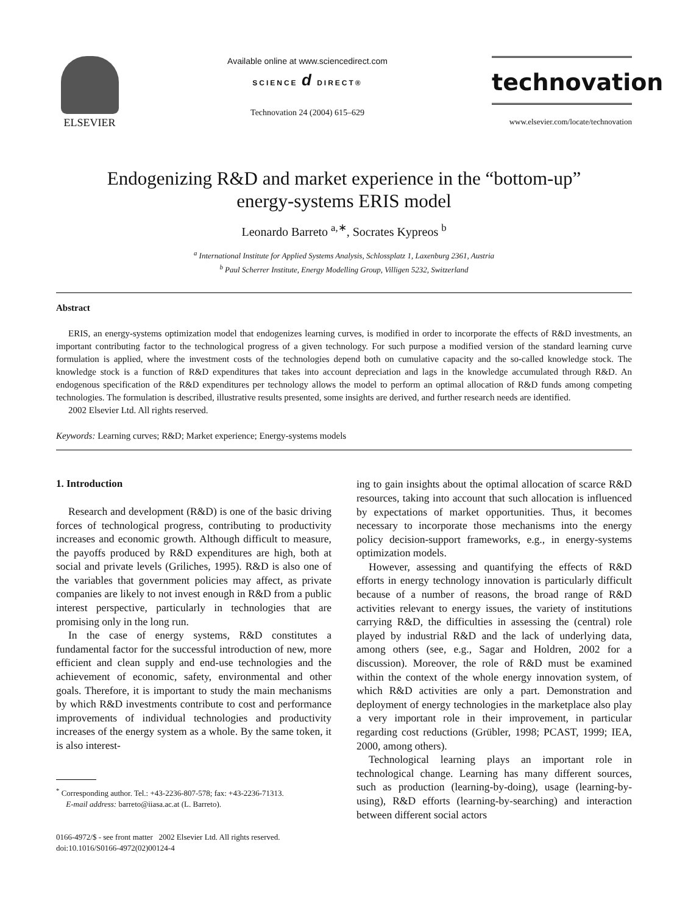ELSEVIER
Available online at www.sciencedirect.com
SCIENCE d DIRECT®
Technovation 24 (2004) 615–629
technovation
www.elsevier.com/locate/technovation
Endogenizing R&D and market experience in the “bottom-up”
energy-systems ERIS model
Leonardo Barreto <sup>a,∗</sup>, Socrates Kypreos <sup>b</sup>
<sup>a</sup> International Institute for Applied Systems Analysis, Schlossplatz 1, Laxenburg 2361, Austria
<sup>b</sup> Paul Scherrer Institute, Energy Modelling Group, Villigen 5232, Switzerland
Abstract
ERIS, an energy-systems optimization model that endogenizes learning curves, is modified in order to incorporate the effects of R&D investments, an important contributing factor to the technological progress of a given technology. For such purpose a modified version of the standard learning curve formulation is applied, where the investment costs of the technologies depend both on cumulative capacity and the so-called knowledge stock. The knowledge stock is a function of R&D expenditures that takes into account depreciation and lags in the knowledge accumulated through R&D. An endogenous specification of the R&D expenditures per technology allows the model to perform an optimal allocation of R&D funds among competing technologies. The formulation is described, illustrative results presented, some insights are derived, and further research needs are identified.
2002 Elsevier Ltd. All rights reserved.
Keywords: Learning curves; R&D; Market experience; Energy-systems models
1. Introduction
Research and development (R&D) is one of the basic driving forces of technological progress, contributing to productivity increases and economic growth. Although difficult to measure, the payoffs produced by R&D expenditures are high, both at social and private levels (Griliches, 1995). R&D is also one of the variables that government policies may affect, as private companies are likely to not invest enough in R&D from a public interest perspective, particularly in technologies that are promising only in the long run.
In the case of energy systems, R&D constitutes a fundamental factor for the successful introduction of new, more efficient and clean supply and end-use technologies and the achievement of economic, safety, environmental and other goals. Therefore, it is important to study the main mechanisms by which R&D investments contribute to cost and performance improvements of individual technologies and productivity increases of the energy system as a whole. By the same token, it is also interest-
<sup>*</sup> Corresponding author. Tel.: +43-2236-807-578; fax: +43-2236-71313.
E-mail address: barreto@iiasa.ac.at (L. Barreto).
0166-4972/$ - see front matter 2002 Elsevier Ltd. All rights reserved.
doi:10.1016/S0166-4972(02)00124-4
ing to gain insights about the optimal allocation of scarce R&D resources, taking into account that such allocation is influenced by expectations of market opportunities. Thus, it becomes necessary to incorporate those mechanisms into the energy policy decision-support frameworks, e.g., in energy-systems optimization models.
However, assessing and quantifying the effects of R&D efforts in energy technology innovation is particularly difficult because of a number of reasons, the broad range of R&D activities relevant to energy issues, the variety of institutions carrying R&D, the difficulties in assessing the (central) role played by industrial R&D and the lack of underlying data, among others (see, e.g., Sagar and Holdren, 2002 for a discussion). Moreover, the role of R&D must be examined within the context of the whole energy innovation system, of which R&D activities are only a part. Demonstration and deployment of energy technologies in the marketplace also play a very important role in their improvement, in particular regarding cost reductions (Grübler, 1998; PCAST, 1999; IEA, 2000, among others).
Technological learning plays an important role in technological change. Learning has many different sources, such as production (learning-by-doing), usage (learning-by-using), R&D efforts (learning-by-searching) and interaction between different social actors